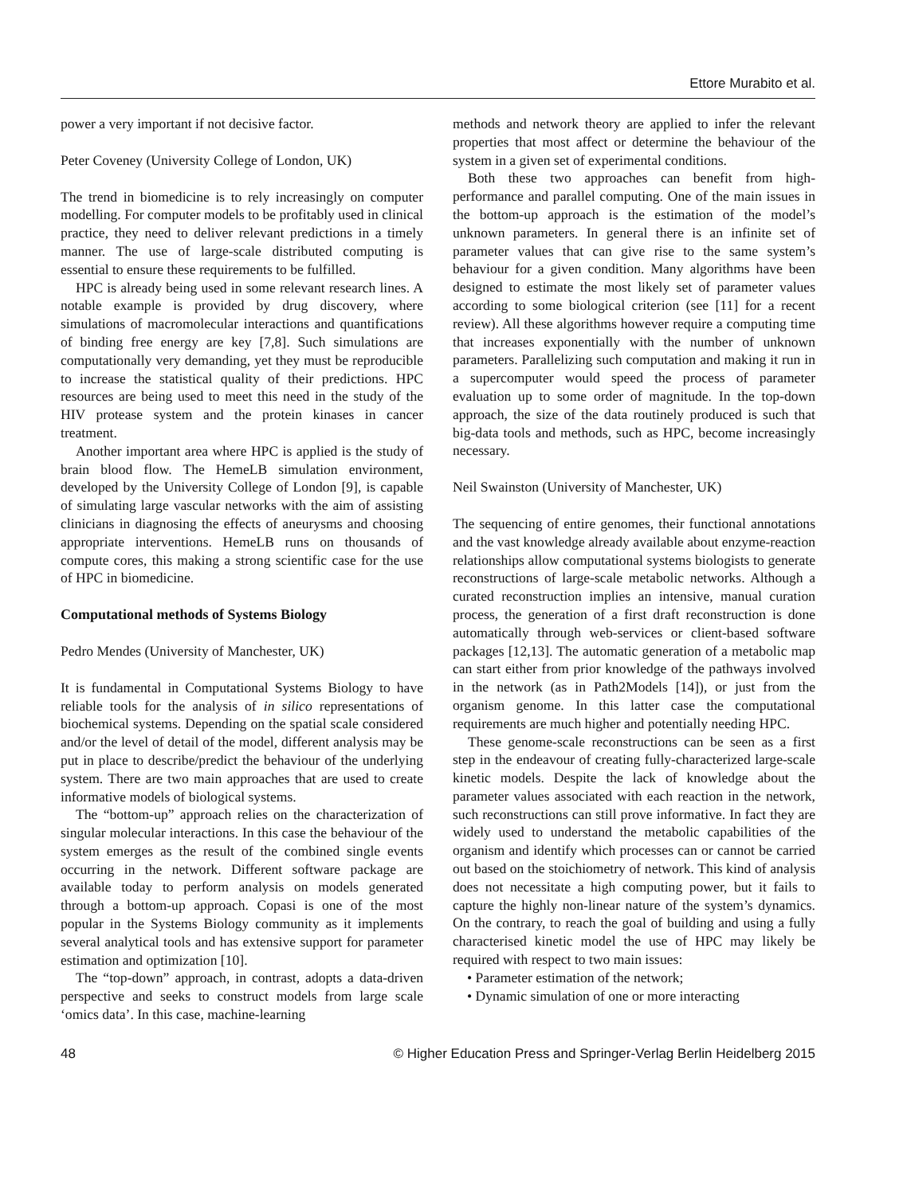Ettore Murabito et al.
power a very important if not decisive factor.
Peter Coveney (University College of London, UK)
The trend in biomedicine is to rely increasingly on computer modelling. For computer models to be profitably used in clinical practice, they need to deliver relevant predictions in a timely manner. The use of large-scale distributed computing is essential to ensure these requirements to be fulfilled.
HPC is already being used in some relevant research lines. A notable example is provided by drug discovery, where simulations of macromolecular interactions and quantifications of binding free energy are key [7,8]. Such simulations are computationally very demanding, yet they must be reproducible to increase the statistical quality of their predictions. HPC resources are being used to meet this need in the study of the HIV protease system and the protein kinases in cancer treatment.
Another important area where HPC is applied is the study of brain blood flow. The HemeLB simulation environment, developed by the University College of London [9], is capable of simulating large vascular networks with the aim of assisting clinicians in diagnosing the effects of aneurysms and choosing appropriate interventions. HemeLB runs on thousands of compute cores, this making a strong scientific case for the use of HPC in biomedicine.
Computational methods of Systems Biology
Pedro Mendes (University of Manchester, UK)
It is fundamental in Computational Systems Biology to have reliable tools for the analysis of in silico representations of biochemical systems. Depending on the spatial scale considered and/or the level of detail of the model, different analysis may be put in place to describe/predict the behaviour of the underlying system. There are two main approaches that are used to create informative models of biological systems.
The “bottom-up” approach relies on the characterization of singular molecular interactions. In this case the behaviour of the system emerges as the result of the combined single events occurring in the network. Different software package are available today to perform analysis on models generated through a bottom-up approach. Copasi is one of the most popular in the Systems Biology community as it implements several analytical tools and has extensive support for parameter estimation and optimization [10].
The “top-down” approach, in contrast, adopts a data-driven perspective and seeks to construct models from large scale ‘omics data’. In this case, machine-learning
methods and network theory are applied to infer the relevant properties that most affect or determine the behaviour of the system in a given set of experimental conditions.
Both these two approaches can benefit from high-performance and parallel computing. One of the main issues in the bottom-up approach is the estimation of the model’s unknown parameters. In general there is an infinite set of parameter values that can give rise to the same system’s behaviour for a given condition. Many algorithms have been designed to estimate the most likely set of parameter values according to some biological criterion (see [11] for a recent review). All these algorithms however require a computing time that increases exponentially with the number of unknown parameters. Parallelizing such computation and making it run in a supercomputer would speed the process of parameter evaluation up to some order of magnitude. In the top-down approach, the size of the data routinely produced is such that big-data tools and methods, such as HPC, become increasingly necessary.
Neil Swainston (University of Manchester, UK)
The sequencing of entire genomes, their functional annotations and the vast knowledge already available about enzyme-reaction relationships allow computational systems biologists to generate reconstructions of large-scale metabolic networks. Although a curated reconstruction implies an intensive, manual curation process, the generation of a first draft reconstruction is done automatically through web-services or client-based software packages [12,13]. The automatic generation of a metabolic map can start either from prior knowledge of the pathways involved in the network (as in Path2Models [14]), or just from the organism genome. In this latter case the computational requirements are much higher and potentially needing HPC.
These genome-scale reconstructions can be seen as a first step in the endeavour of creating fully-characterized large-scale kinetic models. Despite the lack of knowledge about the parameter values associated with each reaction in the network, such reconstructions can still prove informative. In fact they are widely used to understand the metabolic capabilities of the organism and identify which processes can or cannot be carried out based on the stoichiometry of network. This kind of analysis does not necessitate a high computing power, but it fails to capture the highly non-linear nature of the system’s dynamics. On the contrary, to reach the goal of building and using a fully characterised kinetic model the use of HPC may likely be required with respect to two main issues:
• Parameter estimation of the network;
• Dynamic simulation of one or more interacting
48 © Higher Education Press and Springer-Verlag Berlin Heidelberg 2015